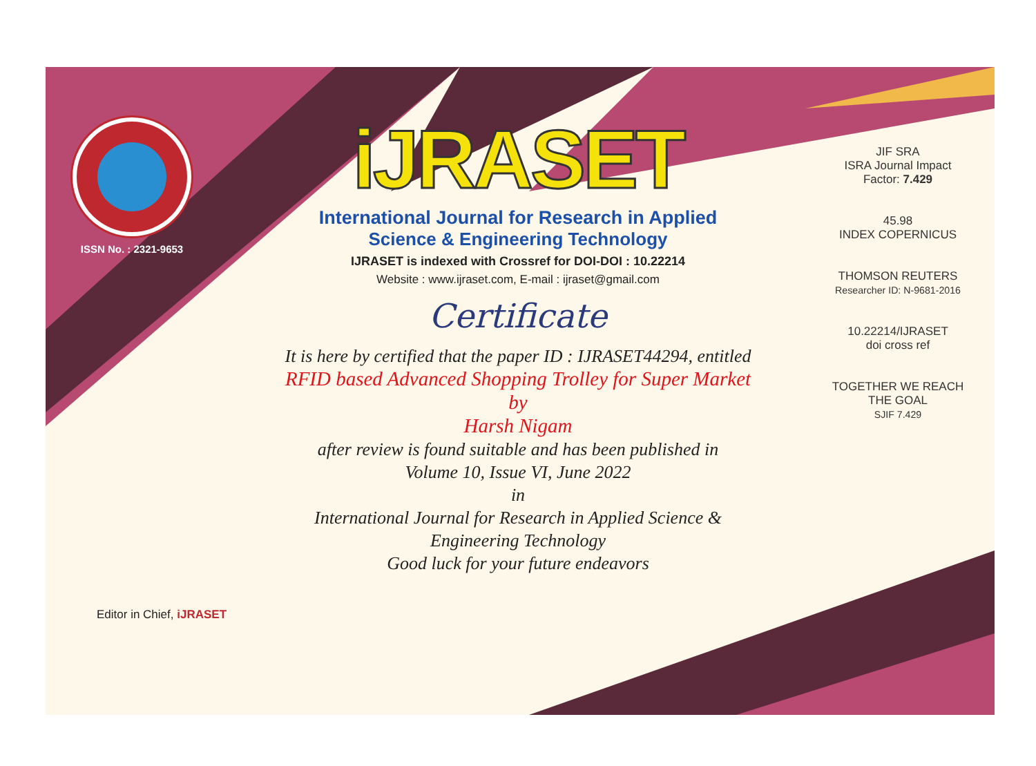ISSN No. : 2321-9653
iJRASET
International Journal for Research in Applied
Science & Engineering Technology
IJRASET is indexed with Crossref for DOI-DOI : 10.22214
Website : www.ijraset.com, E-mail : ijraset@gmail.com
Certificate
It is here by certified that the paper ID : IJRASET44294, entitled
RFID based Advanced Shopping Trolley for Super Market
by
Harsh Nigam
after review is found suitable and has been published in
Volume 10, Issue VI, June 2022
in
International Journal for Research in Applied Science &
Engineering Technology
Good luck for your future endeavors
JIF SRA
ISRA Journal Impact
Factor: 7.429
45.98
INDEX COPERNICUS
THOMSON REUTERS
Researcher ID: N-9681-2016
10.22214/IJRASET
doi cross ref
TOGETHER WE REACH THE GOAL
SJIF 7.429
Editor in Chief, iJRASET